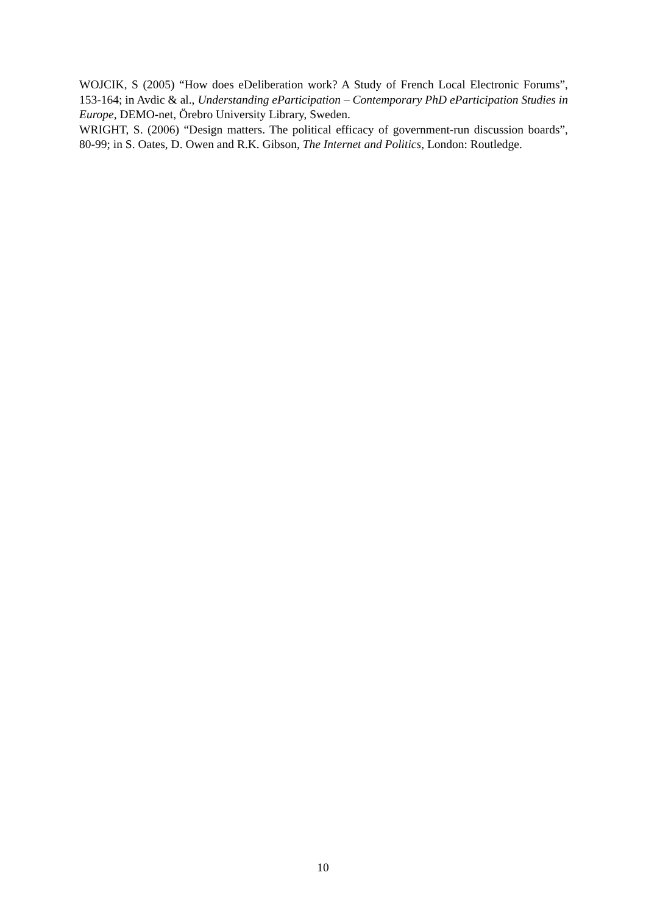WOJCIK, S (2005) “How does eDeliberation work? A Study of French Local Electronic Forums”, 153-164; in Avdic & al., Understanding eParticipation – Contemporary PhD eParticipation Studies in Europe, DEMO-net, Örebro University Library, Sweden.
WRIGHT, S. (2006) “Design matters. The political efficacy of government-run discussion boards”, 80-99; in S. Oates, D. Owen and R.K. Gibson, The Internet and Politics, London: Routledge.
10